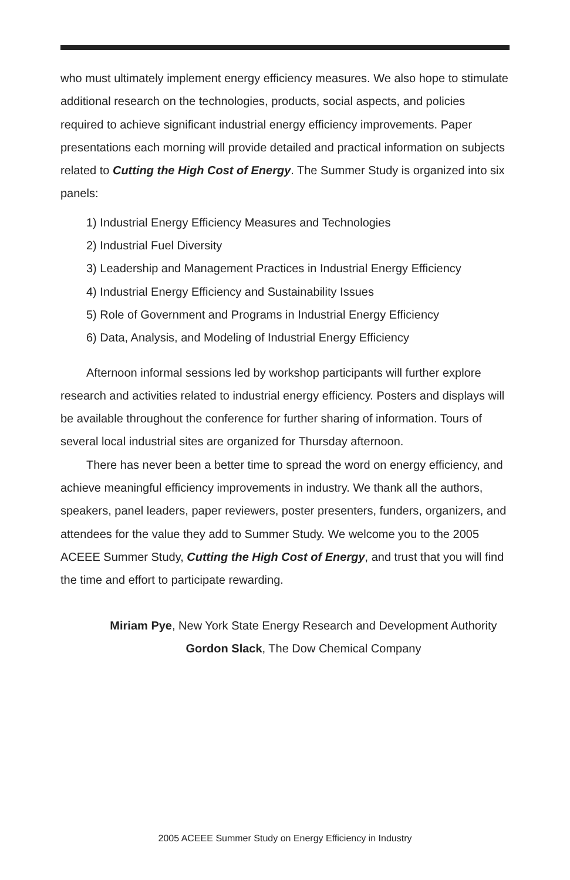who must ultimately implement energy efficiency measures. We also hope to stimulate additional research on the technologies, products, social aspects, and policies required to achieve significant industrial energy efficiency improvements. Paper presentations each morning will provide detailed and practical information on subjects related to Cutting the High Cost of Energy. The Summer Study is organized into six panels:
1) Industrial Energy Efficiency Measures and Technologies
2) Industrial Fuel Diversity
3) Leadership and Management Practices in Industrial Energy Efficiency
4) Industrial Energy Efficiency and Sustainability Issues
5) Role of Government and Programs in Industrial Energy Efficiency
6) Data, Analysis, and Modeling of Industrial Energy Efficiency
Afternoon informal sessions led by workshop participants will further explore research and activities related to industrial energy efficiency. Posters and displays will be available throughout the conference for further sharing of information. Tours of several local industrial sites are organized for Thursday afternoon.
There has never been a better time to spread the word on energy efficiency, and achieve meaningful efficiency improvements in industry. We thank all the authors, speakers, panel leaders, paper reviewers, poster presenters, funders, organizers, and attendees for the value they add to Summer Study. We welcome you to the 2005 ACEEE Summer Study, Cutting the High Cost of Energy, and trust that you will find the time and effort to participate rewarding.
Miriam Pye, New York State Energy Research and Development Authority
Gordon Slack, The Dow Chemical Company
2005 ACEEE Summer Study on Energy Efficiency in Industry